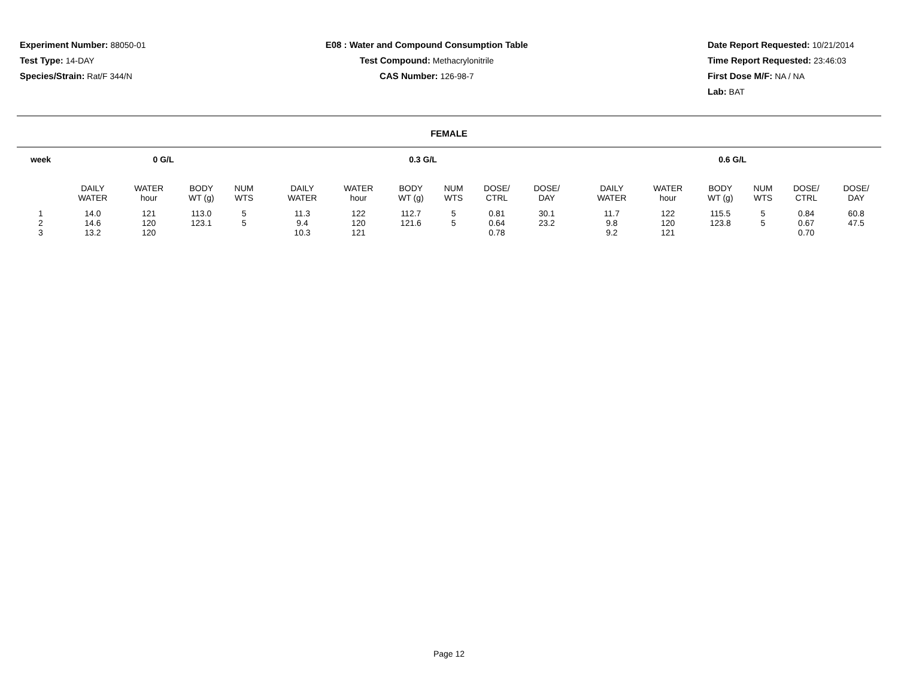Experiment Number: 88050-01
Test Type: 14-DAY
Species/Strain: Rat/F 344/N
E08 : Water and Compound Consumption Table
Test Compound: Methacrylonitrile
CAS Number: 126-98-7
Date Report Requested: 10/21/2014
Time Report Requested: 23:46:03
First Dose M/F: NA / NA
Lab: BAT
FEMALE
| week | 0 G/L | | | | | 0.3 G/L | | | | | | | 0.6 G/L | | | | | |
| --- | --- | --- | --- | --- | --- | --- | --- | --- | --- | --- | --- | --- | --- | --- | --- | --- | --- | --- |
| | DAILY WATER | WATER hour | BODY WT (g) | NUM WTS | | DAILY WATER | WATER hour | BODY WT (g) | NUM WTS | DOSE/ CTRL | DOSE/ DAY | | DAILY WATER | WATER hour | BODY WT (g) | NUM WTS | DOSE/ CTRL | DOSE/ DAY |
| 1 | 14.0 | 121 | 113.0 | 5 | | 11.3 | 122 | 112.7 | 5 | 0.81 | 30.1 | | 11.7 | 122 | 115.5 | 5 | 0.84 | 60.8 |
| 2 | 14.6 | 120 | 123.1 | 5 | | 9.4 | 120 | 121.6 | 5 | 0.64 | 23.2 | | 9.8 | 120 | 123.8 | 5 | 0.67 | 47.5 |
| 3 | 13.2 | 120 | | | | 10.3 | 121 | | | 0.78 | | | 9.2 | 121 | | | 0.70 | |
Page 12